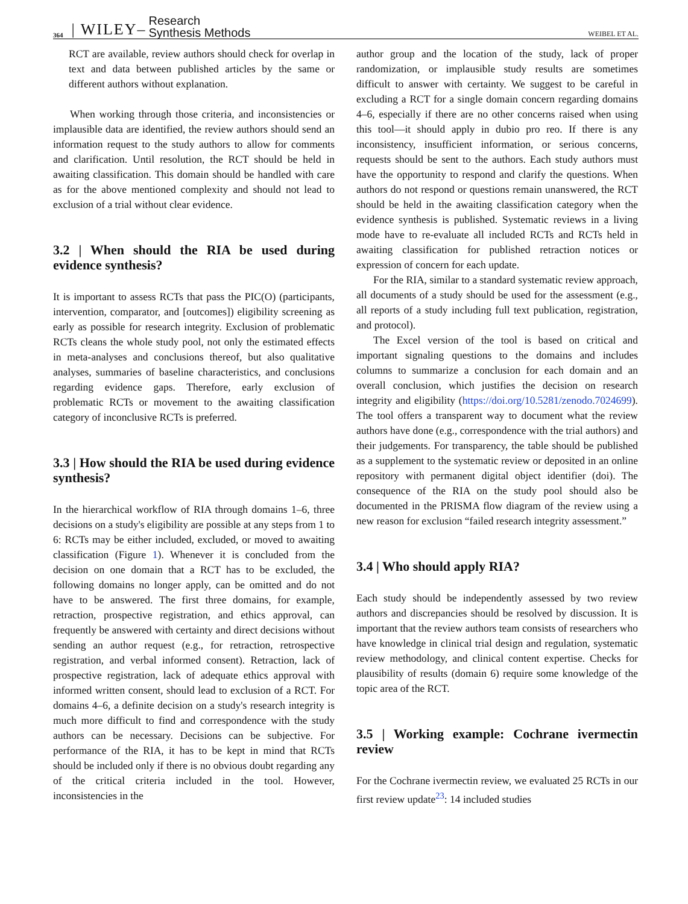364 | WILEY– Research
Synthesis Methods WEIBEL ET AL.
RCT are available, review authors should check for overlap in text and data between published articles by the same or different authors without explanation.
When working through those criteria, and inconsistencies or implausible data are identified, the review authors should send an information request to the study authors to allow for comments and clarification. Until resolution, the RCT should be held in awaiting classification. This domain should be handled with care as for the above mentioned complexity and should not lead to exclusion of a trial without clear evidence.
3.2 | When should the RIA be used during evidence synthesis?
It is important to assess RCTs that pass the PIC(O) (participants, intervention, comparator, and [outcomes]) eligibility screening as early as possible for research integrity. Exclusion of problematic RCTs cleans the whole study pool, not only the estimated effects in meta-analyses and conclusions thereof, but also qualitative analyses, summaries of baseline characteristics, and conclusions regarding evidence gaps. Therefore, early exclusion of problematic RCTs or movement to the awaiting classification category of inconclusive RCTs is preferred.
3.3 | How should the RIA be used during evidence synthesis?
In the hierarchical workflow of RIA through domains 1–6, three decisions on a study's eligibility are possible at any steps from 1 to 6: RCTs may be either included, excluded, or moved to awaiting classification (Figure 1). Whenever it is concluded from the decision on one domain that a RCT has to be excluded, the following domains no longer apply, can be omitted and do not have to be answered. The first three domains, for example, retraction, prospective registration, and ethics approval, can frequently be answered with certainty and direct decisions without sending an author request (e.g., for retraction, retrospective registration, and verbal informed consent). Retraction, lack of prospective registration, lack of adequate ethics approval with informed written consent, should lead to exclusion of a RCT. For domains 4–6, a definite decision on a study's research integrity is much more difficult to find and correspondence with the study authors can be necessary. Decisions can be subjective. For performance of the RIA, it has to be kept in mind that RCTs should be included only if there is no obvious doubt regarding any of the critical criteria included in the tool. However, inconsistencies in the
author group and the location of the study, lack of proper randomization, or implausible study results are sometimes difficult to answer with certainty. We suggest to be careful in excluding a RCT for a single domain concern regarding domains 4–6, especially if there are no other concerns raised when using this tool—it should apply in dubio pro reo. If there is any inconsistency, insufficient information, or serious concerns, requests should be sent to the authors. Each study authors must have the opportunity to respond and clarify the questions. When authors do not respond or questions remain unanswered, the RCT should be held in the awaiting classification category when the evidence synthesis is published. Systematic reviews in a living mode have to re-evaluate all included RCTs and RCTs held in awaiting classification for published retraction notices or expression of concern for each update.
For the RIA, similar to a standard systematic review approach, all documents of a study should be used for the assessment (e.g., all reports of a study including full text publication, registration, and protocol).
The Excel version of the tool is based on critical and important signaling questions to the domains and includes columns to summarize a conclusion for each domain and an overall conclusion, which justifies the decision on research integrity and eligibility (https://doi.org/10.5281/zenodo.7024699). The tool offers a transparent way to document what the review authors have done (e.g., correspondence with the trial authors) and their judgements. For transparency, the table should be published as a supplement to the systematic review or deposited in an online repository with permanent digital object identifier (doi). The consequence of the RIA on the study pool should also be documented in the PRISMA flow diagram of the review using a new reason for exclusion “failed research integrity assessment.”
3.4 | Who should apply RIA?
Each study should be independently assessed by two review authors and discrepancies should be resolved by discussion. It is important that the review authors team consists of researchers who have knowledge in clinical trial design and regulation, systematic review methodology, and clinical content expertise. Checks for plausibility of results (domain 6) require some knowledge of the topic area of the RCT.
3.5 | Working example: Cochrane ivermectin review
For the Cochrane ivermectin review, we evaluated 25 RCTs in our first review update<sup>23</sup>: 14 included studies